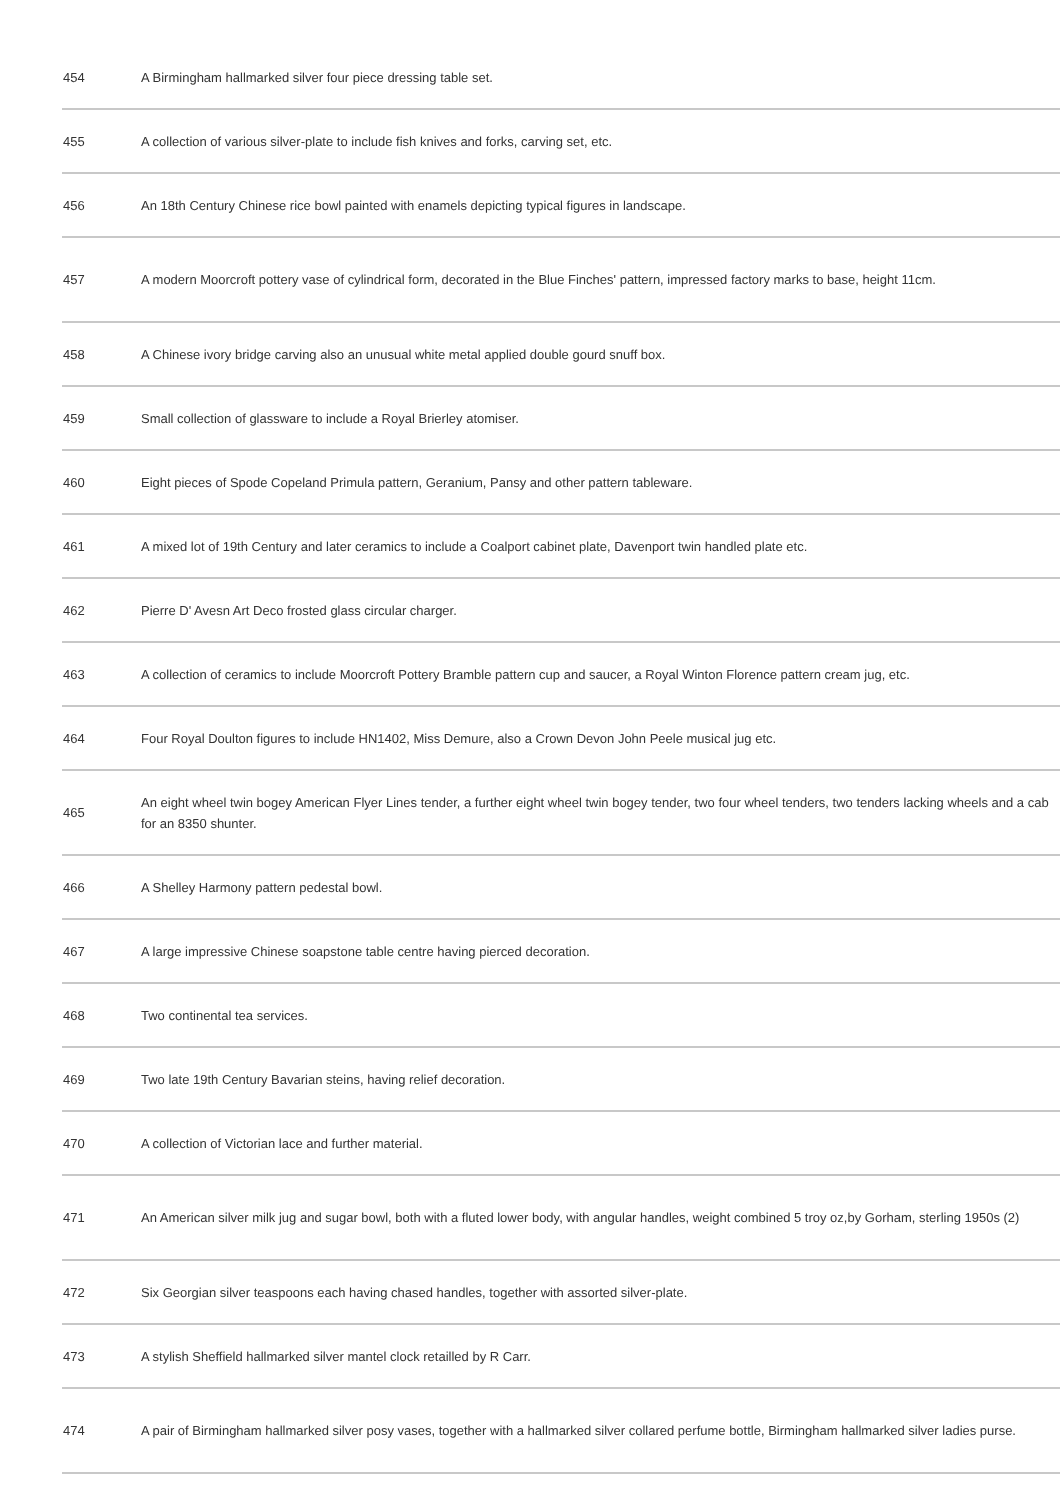| 454 | A Birmingham hallmarked silver four piece dressing table set. |
| 455 | A collection of various silver-plate to include fish knives and forks, carving set, etc. |
| 456 | An 18th Century Chinese rice bowl painted with enamels depicting typical figures in landscape. |
| 457 | A modern Moorcroft pottery vase of cylindrical form, decorated in the Blue Finches' pattern, impressed factory marks to base, height 11cm. |
| 458 | A Chinese ivory bridge carving also an unusual white metal applied double gourd snuff box. |
| 459 | Small collection of glassware to include a Royal Brierley atomiser. |
| 460 | Eight pieces of Spode Copeland Primula pattern, Geranium, Pansy and other pattern tableware. |
| 461 | A mixed lot of 19th Century and later ceramics to include a Coalport cabinet plate, Davenport twin handled plate etc. |
| 462 | Pierre D' Avesn Art Deco frosted glass circular charger. |
| 463 | A collection of ceramics to include Moorcroft Pottery Bramble pattern cup and saucer, a Royal Winton Florence pattern cream jug, etc. |
| 464 | Four Royal Doulton figures to include HN1402, Miss Demure, also a Crown Devon John Peele musical jug etc. |
| 465 | An eight wheel twin bogey American Flyer Lines tender, a further eight wheel twin bogey tender, two four wheel tenders, two tenders lacking wheels and a cab for an 8350 shunter. |
| 466 | A Shelley Harmony pattern pedestal bowl. |
| 467 | A large impressive Chinese soapstone table centre having pierced decoration. |
| 468 | Two continental tea services. |
| 469 | Two late 19th Century Bavarian steins, having relief decoration. |
| 470 | A collection of Victorian lace and further material. |
| 471 | An American silver milk jug and sugar bowl, both with a fluted lower body, with angular handles, weight combined 5 troy oz,by Gorham, sterling 1950s (2) |
| 472 | Six Georgian silver teaspoons each having chased handles, together with assorted silver-plate. |
| 473 | A stylish Sheffield hallmarked silver mantel clock retailled by R Carr. |
| 474 | A pair of Birmingham hallmarked silver posy vases, together with a hallmarked silver collared perfume bottle, Birmingham hallmarked silver ladies purse. |